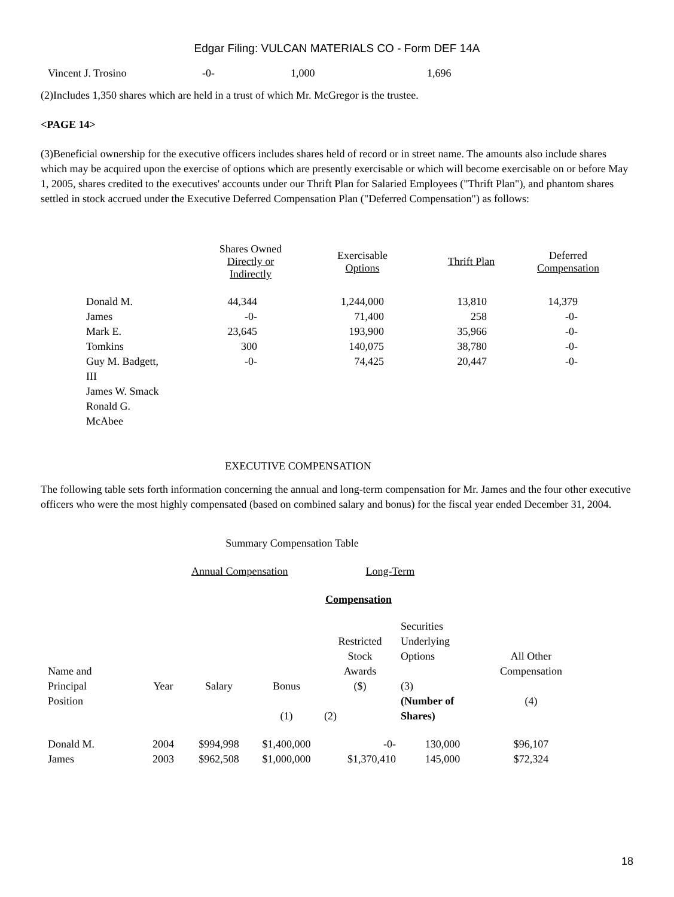Edgar Filing: VULCAN MATERIALS CO - Form DEF 14A
| Vincent J. Trosino | -0- | 1,000 | 1,696 |
(2)Includes 1,350 shares which are held in a trust of which Mr. McGregor is the trustee.
<PAGE 14>
(3)Beneficial ownership for the executive officers includes shares held of record or in street name. The amounts also include shares which may be acquired upon the exercise of options which are presently exercisable or which will become exercisable on or before May 1, 2005, shares credited to the executives' accounts under our Thrift Plan for Salaried Employees ("Thrift Plan"), and phantom shares settled in stock accrued under the Executive Deferred Compensation Plan ("Deferred Compensation") as follows:
| | Shares Owned Directly or Indirectly | Exercisable Options | Thrift Plan | Deferred Compensation |
| --- | --- | --- | --- | --- |
| Donald M. James Mark E. Tomkins Guy M. Badgett, III James W. Smack Ronald G. McAbee | 44,344 -0- 23,645 300 -0- | 1,244,000 71,400 193,900 140,075 74,425 | 13,810 258 35,966 38,780 20,447 | 14,379 -0- -0- -0- -0- |
EXECUTIVE COMPENSATION
The following table sets forth information concerning the annual and long-term compensation for Mr. James and the four other executive officers who were the most highly compensated (based on combined salary and bonus) for the fiscal year ended December 31, 2004.
Summary Compensation Table
Annual Compensation Long-Term
Compensation
| Name and Principal Position | Year | Salary | Bonus (1) | Restricted Stock Awards ($) (2) | Securities Underlying Options (3) (Number of Shares) | All Other Compensation (4) |
| Donald M. James | 2004 2003 | $994,998 $962,508 | $1,400,000 $1,000,000 | -0- $1,370,410 | 130,000 145,000 | $96,107 $72,324 |
18